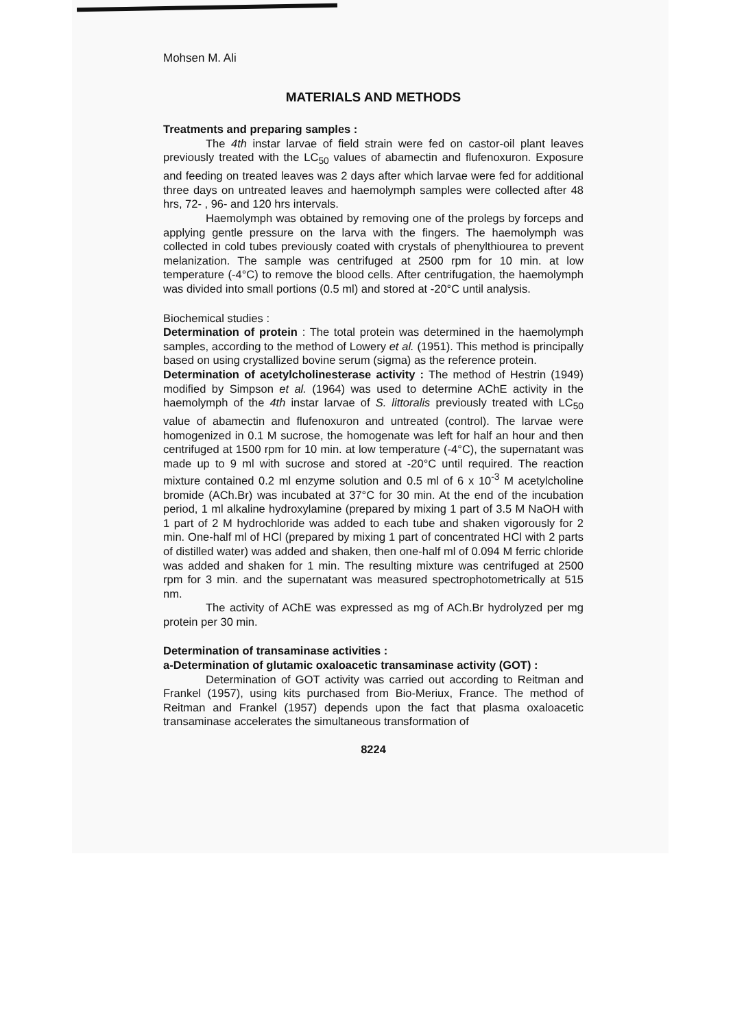Mohsen M. Ali
MATERIALS AND METHODS
Treatments and preparing samples :
The 4th instar larvae of field strain were fed on castor-oil plant leaves previously treated with the LC<sub>50</sub> values of abamectin and flufenoxuron. Exposure and feeding on treated leaves was 2 days after which larvae were fed for additional three days on untreated leaves and haemolymph samples were collected after 48 hrs, 72- , 96- and 120 hrs intervals.
Haemolymph was obtained by removing one of the prolegs by forceps and applying gentle pressure on the larva with the fingers. The haemolymph was collected in cold tubes previously coated with crystals of phenylthiourea to prevent melanization. The sample was centrifuged at 2500 rpm for 10 min. at low temperature (-4°C) to remove the blood cells. After centrifugation, the haemolymph was divided into small portions (0.5 ml) and stored at -20°C until analysis.
Biochemical studies :
Determination of protein : The total protein was determined in the haemolymph samples, according to the method of Lowery et al. (1951). This method is principally based on using crystallized bovine serum (sigma) as the reference protein.
Determination of acetylcholinesterase activity : The method of Hestrin (1949) modified by Simpson et al. (1964) was used to determine AChE activity in the haemolymph of the 4th instar larvae of S. littoralis previously treated with LC<sub>50</sub> value of abamectin and flufenoxuron and untreated (control). The larvae were homogenized in 0.1 M sucrose, the homogenate was left for half an hour and then centrifuged at 1500 rpm for 10 min. at low temperature (-4°C), the supernatant was made up to 9 ml with sucrose and stored at -20°C until required. The reaction mixture contained 0.2 ml enzyme solution and 0.5 ml of 6 x 10<sup>-3</sup> M acetylcholine bromide (ACh.Br) was incubated at 37°C for 30 min. At the end of the incubation period, 1 ml alkaline hydroxylamine (prepared by mixing 1 part of 3.5 M NaOH with 1 part of 2 M hydrochloride was added to each tube and shaken vigorously for 2 min. One-half ml of HCl (prepared by mixing 1 part of concentrated HCl with 2 parts of distilled water) was added and shaken, then one-half ml of 0.094 M ferric chloride was added and shaken for 1 min. The resulting mixture was centrifuged at 2500 rpm for 3 min. and the supernatant was measured spectrophotometrically at 515 nm.
The activity of AChE was expressed as mg of ACh.Br hydrolyzed per mg protein per 30 min.
Determination of transaminase activities :
a-Determination of glutamic oxaloacetic transaminase activity (GOT) :
Determination of GOT activity was carried out according to Reitman and Frankel (1957), using kits purchased from Bio-Meriux, France. The method of Reitman and Frankel (1957) depends upon the fact that plasma oxaloacetic transaminase accelerates the simultaneous transformation of
8224